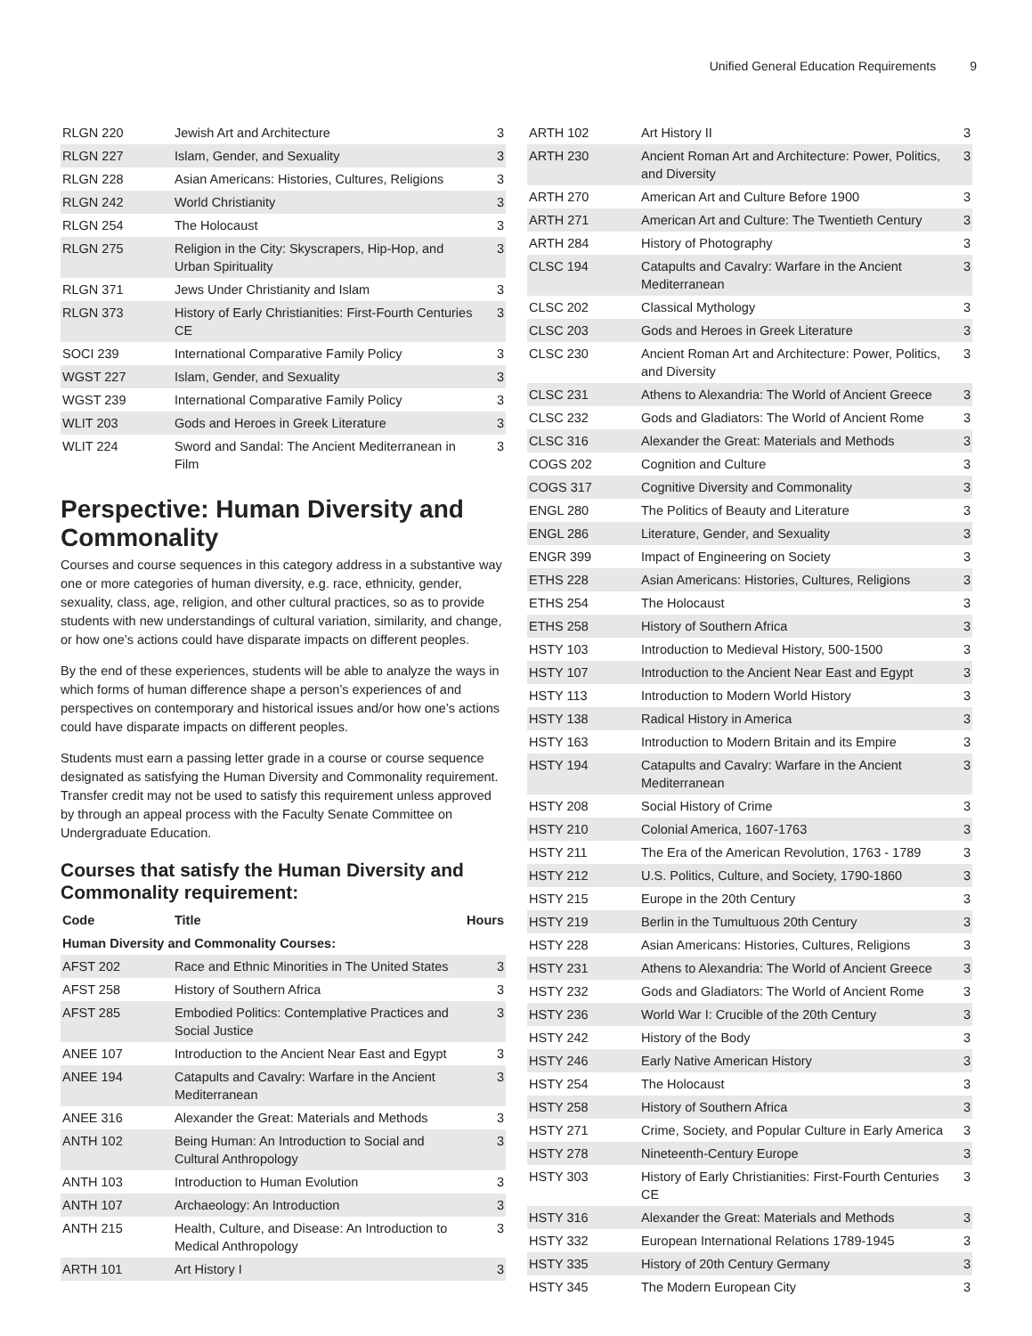Unified General Education Requirements 9
| RLGN 220 | Jewish Art and Architecture | 3 |
| RLGN 227 | Islam, Gender, and Sexuality | 3 |
| RLGN 228 | Asian Americans: Histories, Cultures, Religions | 3 |
| RLGN 242 | World Christianity | 3 |
| RLGN 254 | The Holocaust | 3 |
| RLGN 275 | Religion in the City: Skyscrapers, Hip-Hop, and Urban Spirituality | 3 |
| RLGN 371 | Jews Under Christianity and Islam | 3 |
| RLGN 373 | History of Early Christianities: First-Fourth Centuries CE | 3 |
| SOCI 239 | International Comparative Family Policy | 3 |
| WGST 227 | Islam, Gender, and Sexuality | 3 |
| WGST 239 | International Comparative Family Policy | 3 |
| WLIT 203 | Gods and Heroes in Greek Literature | 3 |
| WLIT 224 | Sword and Sandal: The Ancient Mediterranean in Film | 3 |
Perspective: Human Diversity and Commonality
Courses and course sequences in this category address in a substantive way one or more categories of human diversity, e.g. race, ethnicity, gender, sexuality, class, age, religion, and other cultural practices, so as to provide students with new understandings of cultural variation, similarity, and change, or how one’s actions could have disparate impacts on different peoples.
By the end of these experiences, students will be able to analyze the ways in which forms of human difference shape a person’s experiences of and perspectives on contemporary and historical issues and/or how one’s actions could have disparate impacts on different peoples.
Students must earn a passing letter grade in a course or course sequence designated as satisfying the Human Diversity and Commonality requirement. Transfer credit may not be used to satisfy this requirement unless approved by through an appeal process with the Faculty Senate Committee on Undergraduate Education.
Courses that satisfy the Human Diversity and Commonality requirement:
| Code | Title | Hours |
| --- | --- | --- |
| Human Diversity and Commonality Courses: | | |
| AFST 202 | Race and Ethnic Minorities in The United States | 3 |
| AFST 258 | History of Southern Africa | 3 |
| AFST 285 | Embodied Politics: Contemplative Practices and Social Justice | 3 |
| ANEE 107 | Introduction to the Ancient Near East and Egypt | 3 |
| ANEE 194 | Catapults and Cavalry: Warfare in the Ancient Mediterranean | 3 |
| ANEE 316 | Alexander the Great: Materials and Methods | 3 |
| ANTH 102 | Being Human: An Introduction to Social and Cultural Anthropology | 3 |
| ANTH 103 | Introduction to Human Evolution | 3 |
| ANTH 107 | Archaeology: An Introduction | 3 |
| ANTH 215 | Health, Culture, and Disease: An Introduction to Medical Anthropology | 3 |
| ARTH 101 | Art History I | 3 |
| ARTH 102 | Art History II | 3 |
| ARTH 230 | Ancient Roman Art and Architecture: Power, Politics, and Diversity | 3 |
| ARTH 270 | American Art and Culture Before 1900 | 3 |
| ARTH 271 | American Art and Culture: The Twentieth Century | 3 |
| ARTH 284 | History of Photography | 3 |
| CLSC 194 | Catapults and Cavalry: Warfare in the Ancient Mediterranean | 3 |
| CLSC 202 | Classical Mythology | 3 |
| CLSC 203 | Gods and Heroes in Greek Literature | 3 |
| CLSC 230 | Ancient Roman Art and Architecture: Power, Politics, and Diversity | 3 |
| CLSC 231 | Athens to Alexandria: The World of Ancient Greece | 3 |
| CLSC 232 | Gods and Gladiators: The World of Ancient Rome | 3 |
| CLSC 316 | Alexander the Great: Materials and Methods | 3 |
| COGS 202 | Cognition and Culture | 3 |
| COGS 317 | Cognitive Diversity and Commonality | 3 |
| ENGL 280 | The Politics of Beauty and Literature | 3 |
| ENGL 286 | Literature, Gender, and Sexuality | 3 |
| ENGR 399 | Impact of Engineering on Society | 3 |
| ETHS 228 | Asian Americans: Histories, Cultures, Religions | 3 |
| ETHS 254 | The Holocaust | 3 |
| ETHS 258 | History of Southern Africa | 3 |
| HSTY 103 | Introduction to Medieval History, 500-1500 | 3 |
| HSTY 107 | Introduction to the Ancient Near East and Egypt | 3 |
| HSTY 113 | Introduction to Modern World History | 3 |
| HSTY 138 | Radical History in America | 3 |
| HSTY 163 | Introduction to Modern Britain and its Empire | 3 |
| HSTY 194 | Catapults and Cavalry: Warfare in the Ancient Mediterranean | 3 |
| HSTY 208 | Social History of Crime | 3 |
| HSTY 210 | Colonial America, 1607-1763 | 3 |
| HSTY 211 | The Era of the American Revolution, 1763 - 1789 | 3 |
| HSTY 212 | U.S. Politics, Culture, and Society, 1790-1860 | 3 |
| HSTY 215 | Europe in the 20th Century | 3 |
| HSTY 219 | Berlin in the Tumultuous 20th Century | 3 |
| HSTY 228 | Asian Americans: Histories, Cultures, Religions | 3 |
| HSTY 231 | Athens to Alexandria: The World of Ancient Greece | 3 |
| HSTY 232 | Gods and Gladiators: The World of Ancient Rome | 3 |
| HSTY 236 | World War I: Crucible of the 20th Century | 3 |
| HSTY 242 | History of the Body | 3 |
| HSTY 246 | Early Native American History | 3 |
| HSTY 254 | The Holocaust | 3 |
| HSTY 258 | History of Southern Africa | 3 |
| HSTY 271 | Crime, Society, and Popular Culture in Early America | 3 |
| HSTY 278 | Nineteenth-Century Europe | 3 |
| HSTY 303 | History of Early Christianities: First-Fourth Centuries CE | 3 |
| HSTY 316 | Alexander the Great: Materials and Methods | 3 |
| HSTY 332 | European International Relations 1789-1945 | 3 |
| HSTY 335 | History of 20th Century Germany | 3 |
| HSTY 345 | The Modern European City | 3 |